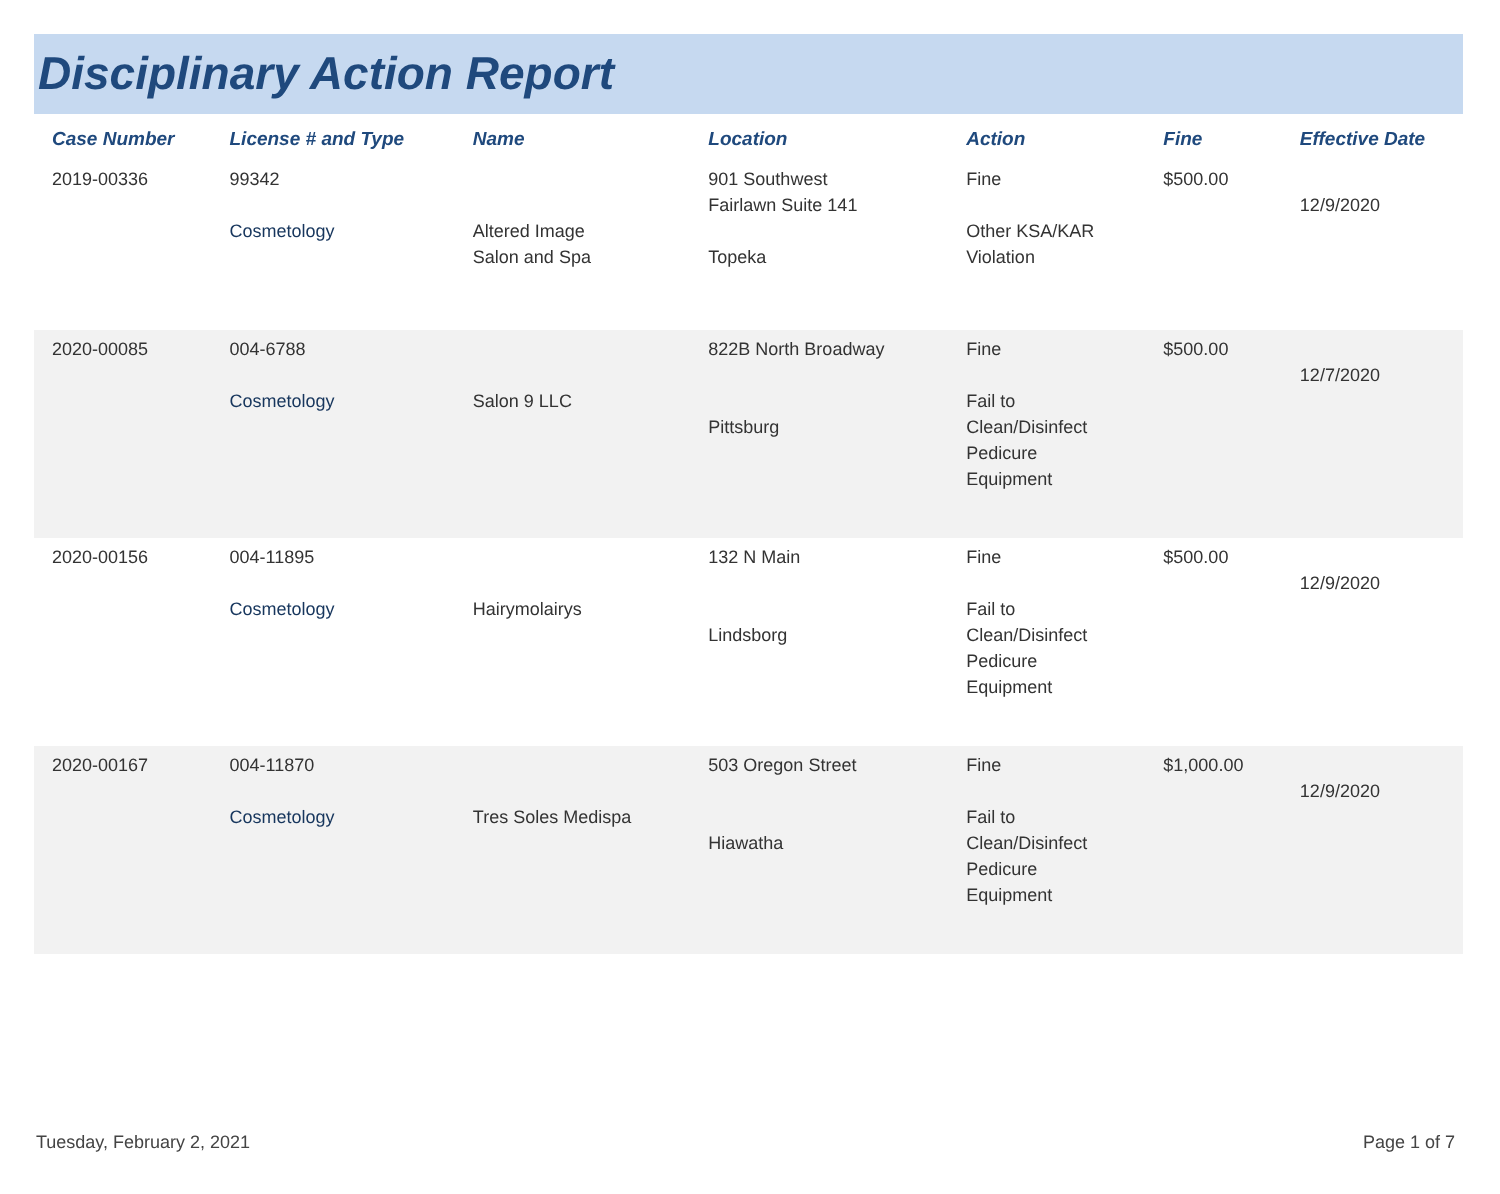Disciplinary Action Report
| Case Number | License # and Type | Name | Location | Action | Fine | Effective Date |
| --- | --- | --- | --- | --- | --- | --- |
| 2019-00336 | 99342 Cosmetology | Altered Image Salon and Spa | 901 Southwest Fairlawn Suite 141 Topeka | Fine Other KSA/KAR Violation | $500.00 | 12/9/2020 |
| 2020-00085 | 004-6788 Cosmetology | Salon 9 LLC | 822B North Broadway Pittsburg | Fine Fail to Clean/Disinfect Pedicure Equipment | $500.00 | 12/7/2020 |
| 2020-00156 | 004-11895 Cosmetology | Hairymolairys | 132 N Main Lindsborg | Fine Fail to Clean/Disinfect Pedicure Equipment | $500.00 | 12/9/2020 |
| 2020-00167 | 004-11870 Cosmetology | Tres Soles Medispa | 503 Oregon Street Hiawatha | Fine Fail to Clean/Disinfect Pedicure Equipment | $1,000.00 | 12/9/2020 |
Tuesday, February 2, 2021 Page 1 of 7